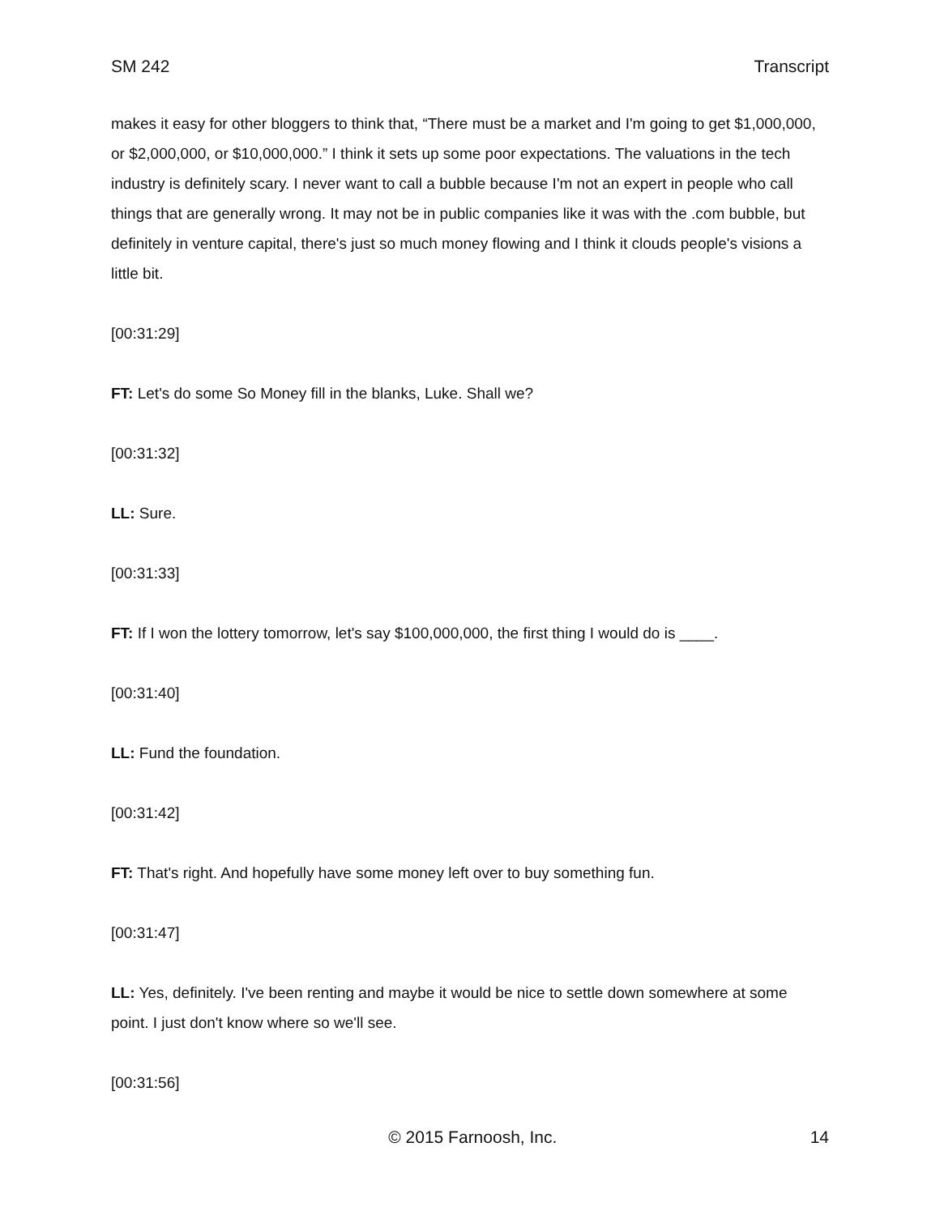SM 242 Transcript
makes it easy for other bloggers to think that, “There must be a market and I'm going to get $1,000,000, or $2,000,000, or $10,000,000.” I think it sets up some poor expectations. The valuations in the tech industry is definitely scary. I never want to call a bubble because I'm not an expert in people who call things that are generally wrong. It may not be in public companies like it was with the .com bubble, but definitely in venture capital, there's just so much money flowing and I think it clouds people's visions a little bit.
[00:31:29]
FT: Let's do some So Money fill in the blanks, Luke. Shall we?
[00:31:32]
LL: Sure.
[00:31:33]
FT: If I won the lottery tomorrow, let's say $100,000,000, the first thing I would do is ____.
[00:31:40]
LL: Fund the foundation.
[00:31:42]
FT: That's right. And hopefully have some money left over to buy something fun.
[00:31:47]
LL: Yes, definitely. I've been renting and maybe it would be nice to settle down somewhere at some point. I just don't know where so we'll see.
[00:31:56]
© 2015 Farnoosh, Inc. 14